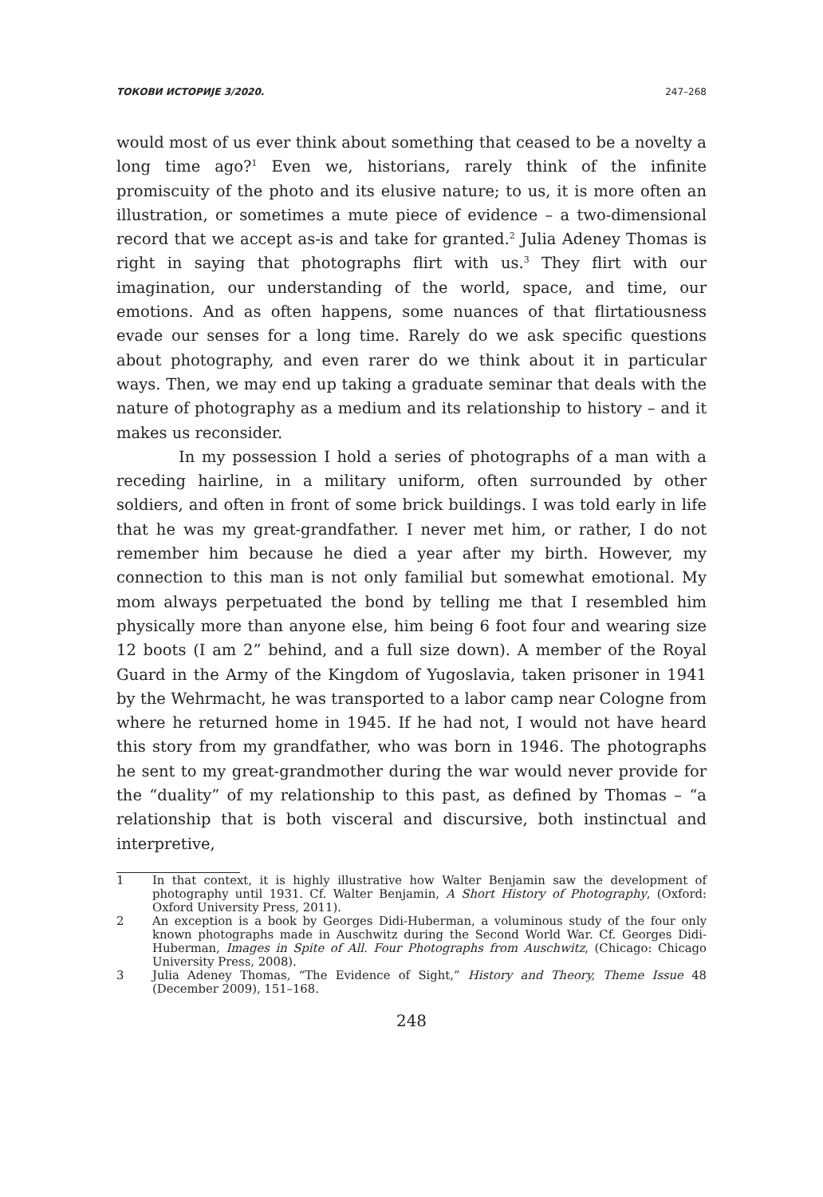ТОКОВИ ИСТОРИЈЕ 3/2020. 247–268
would most of us ever think about something that ceased to be a novelty a long time ago?<sup>1</sup> Even we, historians, rarely think of the infinite promiscuity of the photo and its elusive nature; to us, it is more often an illustration, or sometimes a mute piece of evidence – a two-dimensional record that we accept as-is and take for granted.<sup>2</sup> Julia Adeney Thomas is right in saying that photographs flirt with us.<sup>3</sup> They flirt with our imagination, our understanding of the world, space, and time, our emotions. And as often happens, some nuances of that flirtatiousness evade our senses for a long time. Rarely do we ask specific questions about photography, and even rarer do we think about it in particular ways. Then, we may end up taking a graduate seminar that deals with the nature of photography as a medium and its relationship to history – and it makes us reconsider.
In my possession I hold a series of photographs of a man with a receding hairline, in a military uniform, often surrounded by other soldiers, and often in front of some brick buildings. I was told early in life that he was my great-grandfather. I never met him, or rather, I do not remember him because he died a year after my birth. However, my connection to this man is not only familial but somewhat emotional. My mom always perpetuated the bond by telling me that I resembled him physically more than anyone else, him being 6 foot four and wearing size 12 boots (I am 2” behind, and a full size down). A member of the Royal Guard in the Army of the Kingdom of Yugoslavia, taken prisoner in 1941 by the Wehrmacht, he was transported to a labor camp near Cologne from where he returned home in 1945. If he had not, I would not have heard this story from my grandfather, who was born in 1946. The photographs he sent to my great-grandmother during the war would never provide for the “duality” of my relationship to this past, as defined by Thomas – “a relationship that is both visceral and discursive, both instinctual and interpretive,
1 In that context, it is highly illustrative how Walter Benjamin saw the development of photography until 1931. Cf. Walter Benjamin, A Short History of Photography, (Oxford: Oxford University Press, 2011).
2 An exception is a book by Georges Didi-Huberman, a voluminous study of the four only known photographs made in Auschwitz during the Second World War. Cf. Georges Didi-Huberman, Images in Spite of All. Four Photographs from Auschwitz, (Chicago: Chicago University Press, 2008).
3 Julia Adeney Thomas, “The Evidence of Sight,” History and Theory, Theme Issue 48 (December 2009), 151–168.
248